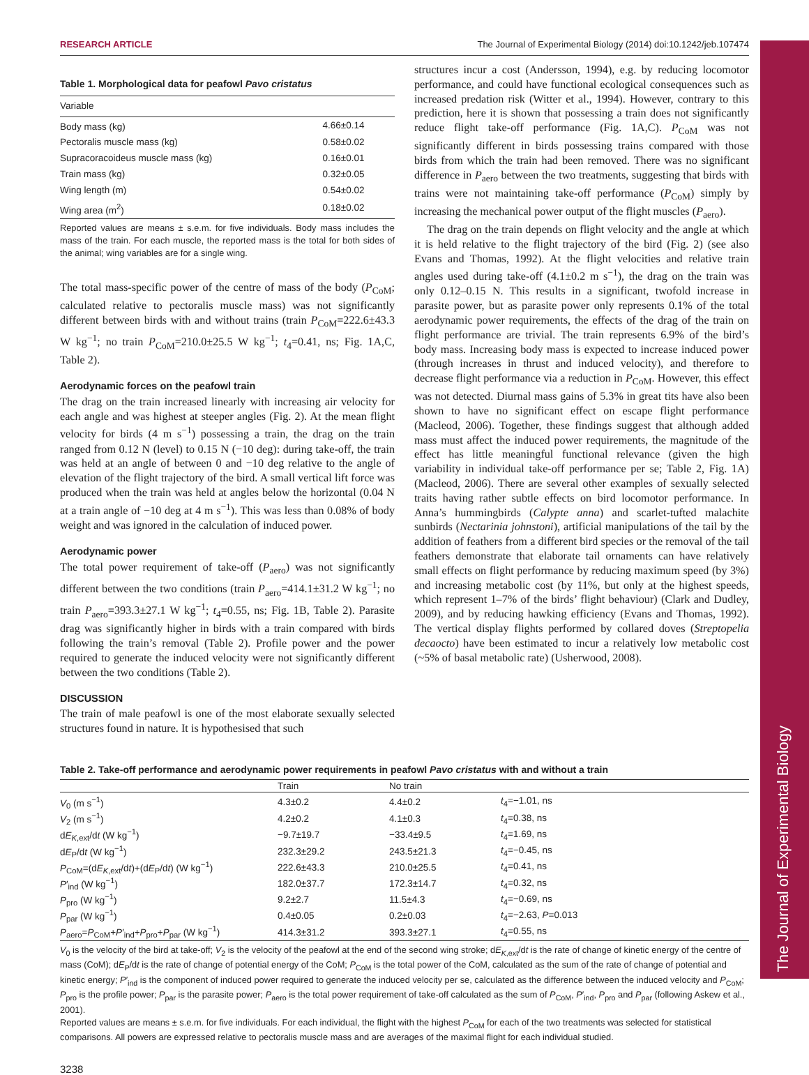The Journal of Experimental Biology
RESEARCH ARTICLE The Journal of Experimental Biology (2014) doi:10.1242/jeb.107474
Table 1. Morphological data for peafowl Pavo cristatus
| Variable | |
| --- | --- |
| Body mass (kg) | 4.66±0.14 |
| Pectoralis muscle mass (kg) | 0.58±0.02 |
| Supracoracoideus muscle mass (kg) | 0.16±0.01 |
| Train mass (kg) | 0.32±0.05 |
| Wing length (m) | 0.54±0.02 |
| Wing area (m<sup>2</sup>) | 0.18±0.02 |
Reported values are means ± s.e.m. for five individuals. Body mass includes the mass of the train. For each muscle, the reported mass is the total for both sides of the animal; wing variables are for a single wing.
The total mass-specific power of the centre of mass of the body (P<sub>CoM</sub>; calculated relative to pectoralis muscle mass) was not significantly different between birds with and without trains (train P<sub>CoM</sub>=222.6±43.3 W kg<sup>−1</sup>; no train P<sub>CoM</sub>=210.0±25.5 W kg<sup>−1</sup>; t<sub>4</sub>=0.41, ns; Fig. 1A,C, Table 2).
Aerodynamic forces on the peafowl train
The drag on the train increased linearly with increasing air velocity for each angle and was highest at steeper angles (Fig. 2). At the mean flight velocity for birds (4 m s<sup>−1</sup>) possessing a train, the drag on the train ranged from 0.12 N (level) to 0.15 N (−10 deg): during take-off, the train was held at an angle of between 0 and −10 deg relative to the angle of elevation of the flight trajectory of the bird. A small vertical lift force was produced when the train was held at angles below the horizontal (0.04 N at a train angle of −10 deg at 4 m s<sup>−1</sup>). This was less than 0.08% of body weight and was ignored in the calculation of induced power.
Aerodynamic power
The total power requirement of take-off (P<sub>aero</sub>) was not significantly different between the two conditions (train P<sub>aero</sub>=414.1±31.2 W kg<sup>−1</sup>; no train P<sub>aero</sub>=393.3±27.1 W kg<sup>−1</sup>; t<sub>4</sub>=0.55, ns; Fig. 1B, Table 2). Parasite drag was significantly higher in birds with a train compared with birds following the train’s removal (Table 2). Profile power and the power required to generate the induced velocity were not significantly different between the two conditions (Table 2).
DISCUSSION
The train of male peafowl is one of the most elaborate sexually selected structures found in nature. It is hypothesised that such
structures incur a cost (Andersson, 1994), e.g. by reducing locomotor performance, and could have functional ecological consequences such as increased predation risk (Witter et al., 1994). However, contrary to this prediction, here it is shown that possessing a train does not significantly reduce flight take-off performance (Fig. 1A,C). P<sub>CoM</sub> was not significantly different in birds possessing trains compared with those birds from which the train had been removed. There was no significant difference in P<sub>aero</sub> between the two treatments, suggesting that birds with trains were not maintaining take-off performance (P<sub>CoM</sub>) simply by increasing the mechanical power output of the flight muscles (P<sub>aero</sub>).
The drag on the train depends on flight velocity and the angle at which it is held relative to the flight trajectory of the bird (Fig. 2) (see also Evans and Thomas, 1992). At the flight velocities and relative train angles used during take-off (4.1±0.2 m s<sup>−1</sup>), the drag on the train was only 0.12–0.15 N. This results in a significant, twofold increase in parasite power, but as parasite power only represents 0.1% of the total aerodynamic power requirements, the effects of the drag of the train on flight performance are trivial. The train represents 6.9% of the bird’s body mass. Increasing body mass is expected to increase induced power (through increases in thrust and induced velocity), and therefore to decrease flight performance via a reduction in P<sub>CoM</sub>. However, this effect was not detected. Diurnal mass gains of 5.3% in great tits have also been shown to have no significant effect on escape flight performance (Macleod, 2006). Together, these findings suggest that although added mass must affect the induced power requirements, the magnitude of the effect has little meaningful functional relevance (given the high variability in individual take-off performance per se; Table 2, Fig. 1A) (Macleod, 2006). There are several other examples of sexually selected traits having rather subtle effects on bird locomotor performance. In Anna’s hummingbirds (Calypte anna) and scarlet-tufted malachite sunbirds (Nectarinia johnstoni), artificial manipulations of the tail by the addition of feathers from a different bird species or the removal of the tail feathers demonstrate that elaborate tail ornaments can have relatively small effects on flight performance by reducing maximum speed (by 3%) and increasing metabolic cost (by 11%, but only at the highest speeds, which represent 1–7% of the birds’ flight behaviour) (Clark and Dudley, 2009), and by reducing hawking efficiency (Evans and Thomas, 1992). The vertical display flights performed by collared doves (Streptopelia decaocto) have been estimated to incur a relatively low metabolic cost (~5% of basal metabolic rate) (Usherwood, 2008).
Table 2. Take-off performance and aerodynamic power requirements in peafowl Pavo cristatus with and without a train
| | Train | No train | |
| --- | --- | --- | --- |
| V<sub>0</sub> (m s<sup>−1</sup>) | 4.3±0.2 | 4.4±0.2 | t<sub>4</sub>=−1.01, ns |
| V<sub>2</sub> (m s<sup>−1</sup>) | 4.2±0.2 | 4.1±0.3 | t<sub>4</sub>=0.38, ns |
| d E<sub>K,ext</sub>/d t (W kg<sup>−1</sup>) | −9.7±19.7 | −33.4±9.5 | t<sub>4</sub>=1.69, ns |
| d E<sub>P</sub>/d t (W kg<sup>−1</sup>) | 232.3±29.2 | 243.5±21.3 | t<sub>4</sub>=−0.45, ns |
| P<sub>CoM</sub>=(d E<sub>K,ext</sub>/d t )+(d E<sub>P</sub>/d t ) (W kg<sup>−1</sup>) | 222.6±43.3 | 210.0±25.5 | t<sub>4</sub>=0.41, ns |
| P ′<sub>ind</sub> (W kg<sup>−1</sup>) | 182.0±37.7 | 172.3±14.7 | t<sub>4</sub>=0.32, ns |
| P<sub>pro</sub> (W kg<sup>−1</sup>) | 9.2±2.7 | 11.5±4.3 | t<sub>4</sub>=−0.69, ns |
| P<sub>par</sub> (W kg<sup>−1</sup>) | 0.4±0.05 | 0.2±0.03 | t<sub>4</sub>=−2.63, P =0.013 |
| P<sub>aero</sub>= P<sub>CoM</sub>+ P ′<sub>ind</sub>+ P<sub>pro</sub>+ P<sub>par</sub> (W kg<sup>−1</sup>) | 414.3±31.2 | 393.3±27.1 | t<sub>4</sub>=0.55, ns |
V<sub>0</sub> is the velocity of the bird at take-off; V<sub>2</sub> is the velocity of the peafowl at the end of the second wing stroke; dE<sub>K,ext</sub>/dt is the rate of change of kinetic energy of the centre of mass (CoM); dE<sub>P</sub>/dt is the rate of change of potential energy of the CoM; P<sub>CoM</sub> is the total power of the CoM, calculated as the sum of the rate of change of potential and kinetic energy; P′<sub>ind</sub> is the component of induced power required to generate the induced velocity per se, calculated as the difference between the induced velocity and P<sub>CoM</sub>; P<sub>pro</sub> is the profile power; P<sub>par</sub> is the parasite power; P<sub>aero</sub> is the total power requirement of take-off calculated as the sum of P<sub>CoM</sub>, P′<sub>ind</sub>, P<sub>pro</sub> and P<sub>par</sub> (following Askew et al., 2001).
Reported values are means ± s.e.m. for five individuals. For each individual, the flight with the highest P<sub>CoM</sub> for each of the two treatments was selected for statistical comparisons. All powers are expressed relative to pectoralis muscle mass and are averages of the maximal flight for each individual studied.
3238